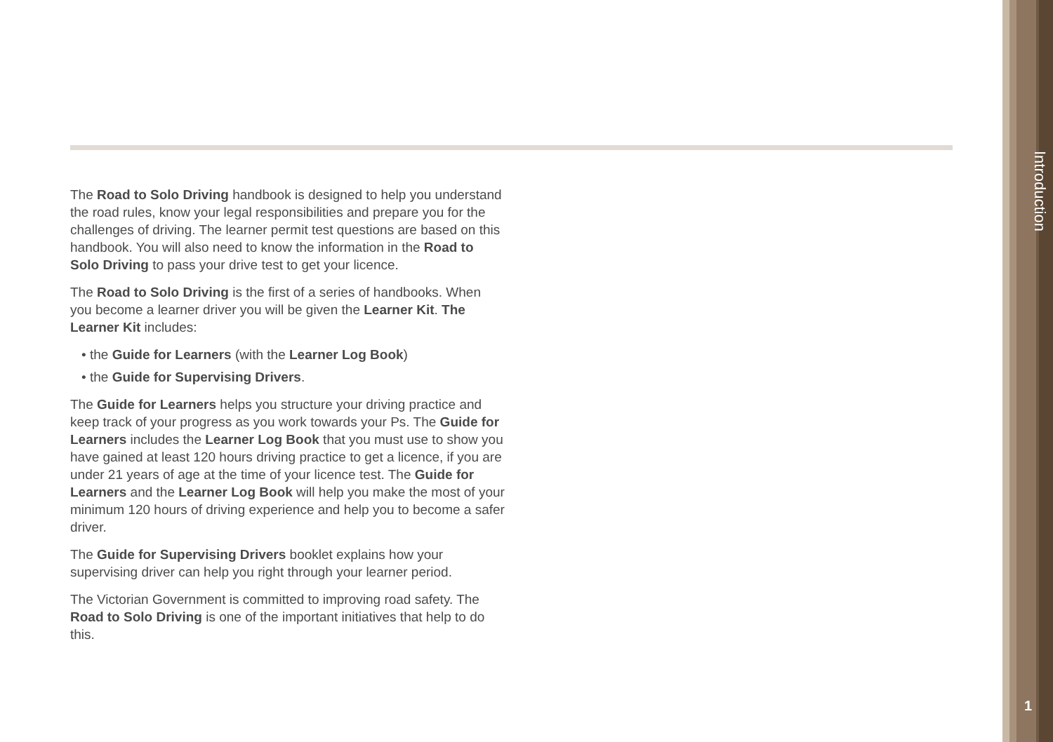The Road to Solo Driving handbook is designed to help you understand the road rules, know your legal responsibilities and prepare you for the challenges of driving. The learner permit test questions are based on this handbook. You will also need to know the information in the Road to Solo Driving to pass your drive test to get your licence.
The Road to Solo Driving is the first of a series of handbooks. When you become a learner driver you will be given the Learner Kit. The Learner Kit includes:
• the Guide for Learners (with the Learner Log Book)
• the Guide for Supervising Drivers.
The Guide for Learners helps you structure your driving practice and keep track of your progress as you work towards your Ps. The Guide for Learners includes the Learner Log Book that you must use to show you have gained at least 120 hours driving practice to get a licence, if you are under 21 years of age at the time of your licence test. The Guide for Learners and the Learner Log Book will help you make the most of your minimum 120 hours of driving experience and help you to become a safer driver.
The Guide for Supervising Drivers booklet explains how your supervising driver can help you right through your learner period.
The Victorian Government is committed to improving road safety. The Road to Solo Driving is one of the important initiatives that help to do this.
Introduction
1